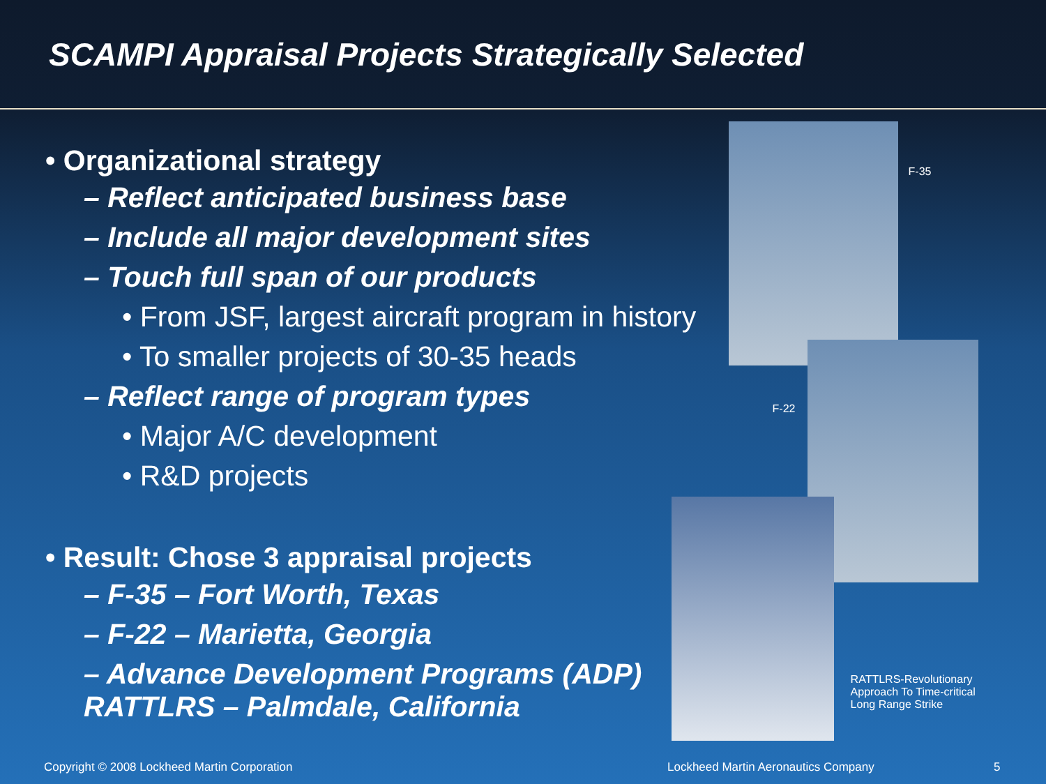SCAMPI Appraisal Projects Strategically Selected
• Organizational strategy
– Reflect anticipated business base
– Include all major development sites
– Touch full span of our products
• From JSF, largest aircraft program in history
• To smaller projects of 30-35 heads
– Reflect range of program types
• Major A/C development
• R&D projects
• Result: Chose 3 appraisal projects
– F-35 – Fort Worth, Texas
– F-22 – Marietta, Georgia
– Advance Development Programs (ADP)
RATTLRS – Palmdale, California
F-35
F-22
RATTLRS-Revolutionary Approach To Time-critical Long Range Strike
Copyright © 2008 Lockheed Martin Corporation
Lockheed Martin Aeronautics Company
5